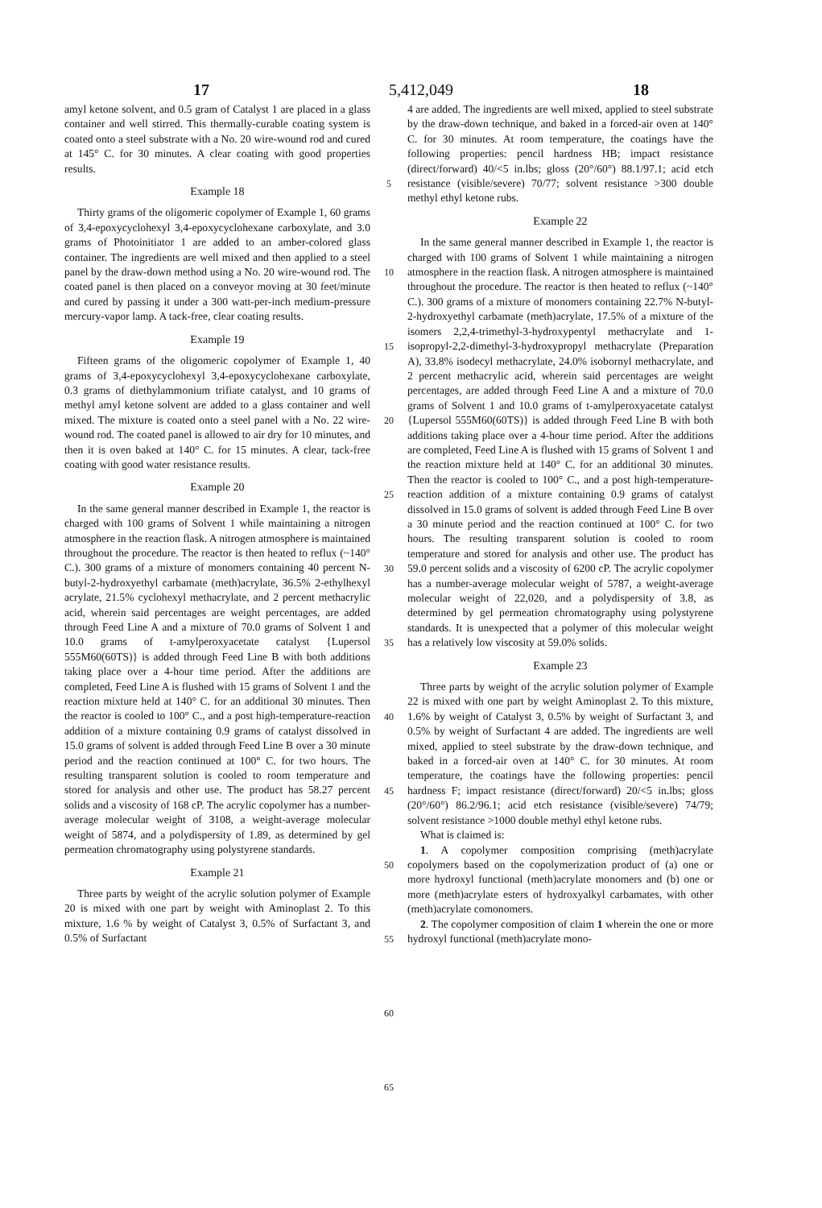17 5,412,049 18
amyl ketone solvent, and 0.5 gram of Catalyst 1 are placed in a glass container and well stirred. This thermally-curable coating system is coated onto a steel substrate with a No. 20 wire-wound rod and cured at 145° C. for 30 minutes. A clear coating with good properties results.
Example 18
Thirty grams of the oligomeric copolymer of Example 1, 60 grams of 3,4-epoxycyclohexyl 3,4-epoxycyclohexane carboxylate, and 3.0 grams of Photoinitiator 1 are added to an amber-colored glass container. The ingredients are well mixed and then applied to a steel panel by the draw-down method using a No. 20 wire-wound rod. The coated panel is then placed on a conveyor moving at 30 feet/minute and cured by passing it under a 300 watt-per-inch medium-pressure mercury-vapor lamp. A tack-free, clear coating results.
Example 19
Fifteen grams of the oligomeric copolymer of Example 1, 40 grams of 3,4-epoxycyclohexyl 3,4-epoxycyclohexane carboxylate, 0.3 grams of diethylammonium trifiate catalyst, and 10 grams of methyl amyl ketone solvent are added to a glass container and well mixed. The mixture is coated onto a steel panel with a No. 22 wire-wound rod. The coated panel is allowed to air dry for 10 minutes, and then it is oven baked at 140° C. for 15 minutes. A clear, tack-free coating with good water resistance results.
Example 20
In the same general manner described in Example 1, the reactor is charged with 100 grams of Solvent 1 while maintaining a nitrogen atmosphere in the reaction flask. A nitrogen atmosphere is maintained throughout the procedure. The reactor is then heated to reflux (~140° C.). 300 grams of a mixture of monomers containing 40 percent N-butyl-2-hydroxyethyl carbamate (meth)acrylate, 36.5% 2-ethylhexyl acrylate, 21.5% cyclohexyl methacrylate, and 2 percent methacrylic acid, wherein said percentages are weight percentages, are added through Feed Line A and a mixture of 70.0 grams of Solvent 1 and 10.0 grams of t-amylperoxyacetate catalyst {Lupersol 555M60(60TS)} is added through Feed Line B with both additions taking place over a 4-hour time period. After the additions are completed, Feed Line A is flushed with 15 grams of Solvent 1 and the reaction mixture held at 140° C. for an additional 30 minutes. Then the reactor is cooled to 100° C., and a post high-temperature-reaction addition of a mixture containing 0.9 grams of catalyst dissolved in 15.0 grams of solvent is added through Feed Line B over a 30 minute period and the reaction continued at 100° C. for two hours. The resulting transparent solution is cooled to room temperature and stored for analysis and other use. The product has 58.27 percent solids and a viscosity of 168 cP. The acrylic copolymer has a number-average molecular weight of 3108, a weight-average molecular weight of 5874, and a polydispersity of 1.89, as determined by gel permeation chromatography using polystyrene standards.
Example 21
Three parts by weight of the acrylic solution polymer of Example 20 is mixed with one part by weight with Aminoplast 2. To this mixture, 1.6 % by weight of Catalyst 3, 0.5% of Surfactant 3, and 0.5% of Surfactant
5
10
15
20
25
30
35
40
45
50
55
60
65
4 are added. The ingredients are well mixed, applied to steel substrate by the draw-down technique, and baked in a forced-air oven at 140° C. for 30 minutes. At room temperature, the coatings have the following properties: pencil hardness HB; impact resistance (direct/forward) 40/<5 in.lbs; gloss (20°/60°) 88.1/97.1; acid etch resistance (visible/severe) 70/77; solvent resistance >300 double methyl ethyl ketone rubs.
Example 22
In the same general manner described in Example 1, the reactor is charged with 100 grams of Solvent 1 while maintaining a nitrogen atmosphere in the reaction flask. A nitrogen atmosphere is maintained throughout the procedure. The reactor is then heated to reflux (~140° C.). 300 grams of a mixture of monomers containing 22.7% N-butyl-2-hydroxyethyl carbamate (meth)acrylate, 17.5% of a mixture of the isomers 2,2,4-trimethyl-3-hydroxypentyl methacrylate and 1-isopropyl-2,2-dimethyl-3-hydroxypropyl methacrylate (Preparation A), 33.8% isodecyl methacrylate, 24.0% isobornyl methacrylate, and 2 percent methacrylic acid, wherein said percentages are weight percentages, are added through Feed Line A and a mixture of 70.0 grams of Solvent 1 and 10.0 grams of t-amylperoxyacetate catalyst {Lupersol 555M60(60TS)} is added through Feed Line B with both additions taking place over a 4-hour time period. After the additions are completed, Feed Line A is flushed with 15 grams of Solvent 1 and the reaction mixture held at 140° C. for an additional 30 minutes. Then the reactor is cooled to 100° C., and a post high-temperature-reaction addition of a mixture containing 0.9 grams of catalyst dissolved in 15.0 grams of solvent is added through Feed Line B over a 30 minute period and the reaction continued at 100° C. for two hours. The resulting transparent solution is cooled to room temperature and stored for analysis and other use. The product has 59.0 percent solids and a viscosity of 6200 cP. The acrylic copolymer has a number-average molecular weight of 5787, a weight-average molecular weight of 22,020, and a polydispersity of 3.8, as determined by gel permeation chromatography using polystyrene standards. It is unexpected that a polymer of this molecular weight has a relatively low viscosity at 59.0% solids.
Example 23
Three parts by weight of the acrylic solution polymer of Example 22 is mixed with one part by weight Aminoplast 2. To this mixture, 1.6% by weight of Catalyst 3, 0.5% by weight of Surfactant 3, and 0.5% by weight of Surfactant 4 are added. The ingredients are well mixed, applied to steel substrate by the draw-down technique, and baked in a forced-air oven at 140° C. for 30 minutes. At room temperature, the coatings have the following properties: pencil hardness F; impact resistance (direct/forward) 20/<5 in.lbs; gloss (20°/60°) 86.2/96.1; acid etch resistance (visible/severe) 74/79; solvent resistance >1000 double methyl ethyl ketone rubs.
What is claimed is:
1. A copolymer composition comprising (meth)acrylate copolymers based on the copolymerization product of (a) one or more hydroxyl functional (meth)acrylate monomers and (b) one or more (meth)acrylate esters of hydroxyalkyl carbamates, with other (meth)acrylate comonomers.
2. The copolymer composition of claim 1 wherein the one or more hydroxyl functional (meth)acrylate mono-